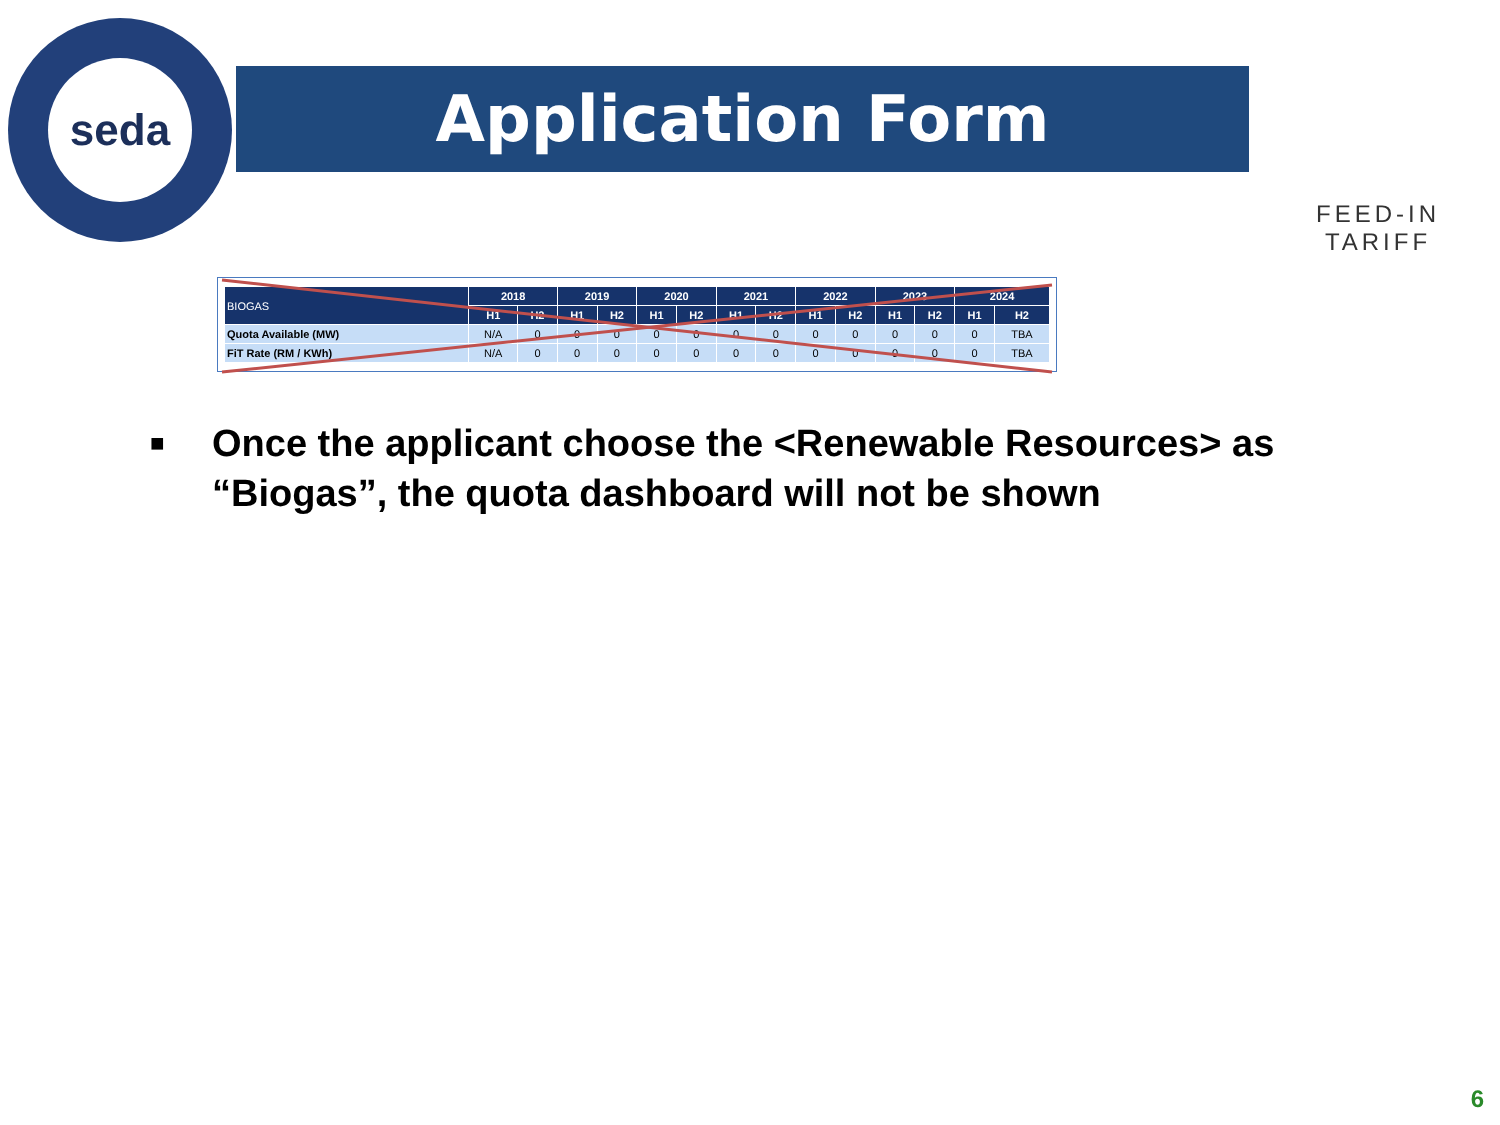seda
Application Form
FEED-IN TARIFF
| BIOGAS | 2018 | | 2019 | | 2020 | | 2021 | | 2022 | | 2023 | | 2024 | |
| --- | --- | --- | --- | --- | --- | --- | --- | --- | --- | --- | --- | --- | --- | --- |
| | H1 | H2 | H1 | H2 | H1 | H2 | H1 | H2 | H1 | H2 | H1 | H2 | H1 | H2 |
| Quota Available (MW) | N/A | 0 | 0 | 0 | 0 | 0 | 0 | 0 | 0 | 0 | 0 | 0 | 0 | TBA |
| FiT Rate (RM / KWh) | N/A | 0 | 0 | 0 | 0 | 0 | 0 | 0 | 0 | 0 | 0 | 0 | 0 | TBA |
■ Once the applicant choose the <Renewable Resources> as “Biogas”, the quota dashboard will not be shown
6